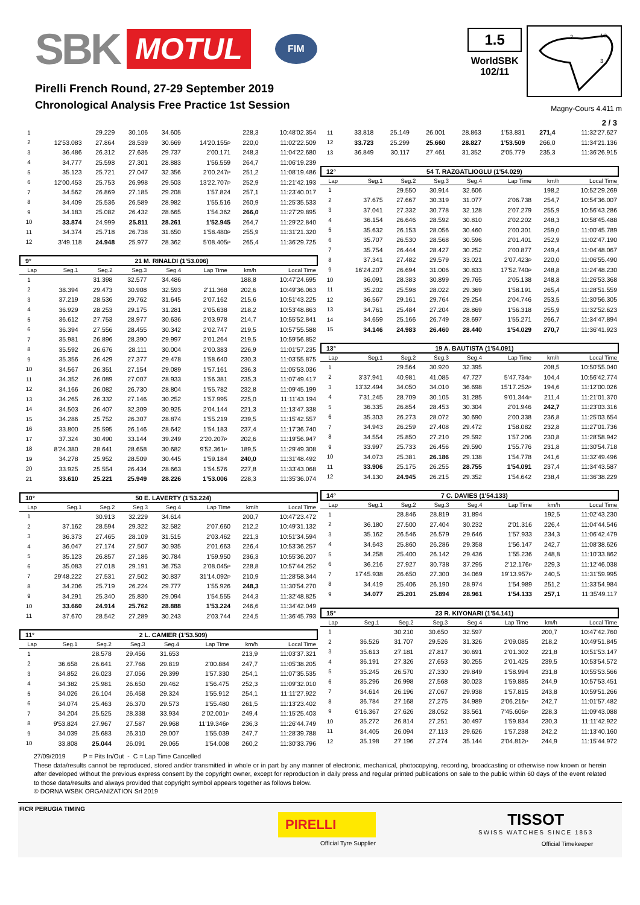SBK MOTUL FIM
Pirelli French Round, 27-29 September 2019
Chronological Analysis Free Practice 1st Session
1.5
WorldSBK
102/11
2
1S
3
Magny-Cours 4.411 m
2 / 3
| 1 | | 29.229 | 30.106 | 34.605 | | 228,3 | 10:48'02.354 |
| 2 | 12'53.083 | 27.864 | 28.539 | 30.669 | 14'20.155 P | 220,0 | 11:02'22.509 |
| 3 | 36.486 | 26.312 | 27.636 | 29.737 | 2'00.171 | 248,3 | 11:04'22.680 |
| 4 | 34.777 | 25.598 | 27.301 | 28.883 | 1'56.559 | 264,7 | 11:06'19.239 |
| 5 | 35.123 | 25.721 | 27.047 | 32.356 | 2'00.247 P | 251,2 | 11:08'19.486 |
| 6 | 12'00.453 | 25.753 | 26.998 | 29.503 | 13'22.707 P | 252,9 | 11:21'42.193 |
| 7 | 34.562 | 26.869 | 27.185 | 29.208 | 1'57.824 | 257,1 | 11:23'40.017 |
| 8 | 34.409 | 25.536 | 26.589 | 28.982 | 1'55.516 | 260,9 | 11:25'35.533 |
| 9 | 34.183 | 25.082 | 26.432 | 28.665 | 1'54.362 | 266,0 | 11:27'29.895 |
| 10 | 33.874 | 24.999 | 25.811 | 28.261 | 1'52.945 | 264,7 | 11:29'22.840 |
| 11 | 34.374 | 25.718 | 26.738 | 31.650 | 1'58.480 P | 255,9 | 11:31'21.320 |
| 12 | 3'49.118 | 24.948 | 25.977 | 28.362 | 5'08.405 P | 265,4 | 11:36'29.725 |
9° 21 M. RINALDI (1'53.006)
| Lap | Seg.1 | Seg.2 | Seg.3 | Seg.4 | Lap Time | km/h | Local Time |
| --- | --- | --- | --- | --- | --- | --- | --- |
| 1 | | 31.398 | 32.577 | 34.486 | | 188,8 | 10:47'24.695 |
| 2 | 38.394 | 29.473 | 30.908 | 32.593 | 2'11.368 | 202,6 | 10:49'36.063 |
| 3 | 37.219 | 28.536 | 29.762 | 31.645 | 2'07.162 | 215,6 | 10:51'43.225 |
| 4 | 36.929 | 28.253 | 29.175 | 31.281 | 2'05.638 | 218,2 | 10:53'48.863 |
| 5 | 36.612 | 27.753 | 28.977 | 30.636 | 2'03.978 | 214,7 | 10:55'52.841 |
| 6 | 36.394 | 27.556 | 28.455 | 30.342 | 2'02.747 | 219,5 | 10:57'55.588 |
| 7 | 35.981 | 26.896 | 28.390 | 29.997 | 2'01.264 | 219,5 | 10:59'56.852 |
| 8 | 35.592 | 26.676 | 28.111 | 30.004 | 2'00.383 | 226,9 | 11:01'57.235 |
| 9 | 35.356 | 26.429 | 27.377 | 29.478 | 1'58.640 | 230,3 | 11:03'55.875 |
| 10 | 34.567 | 26.351 | 27.154 | 29.089 | 1'57.161 | 236,3 | 11:05'53.036 |
| 11 | 34.352 | 26.089 | 27.007 | 28.933 | 1'56.381 | 235,3 | 11:07'49.417 |
| 12 | 34.166 | 26.082 | 26.730 | 28.804 | 1'55.782 | 232,8 | 11:09'45.199 |
| 13 | 34.265 | 26.332 | 27.146 | 30.252 | 1'57.995 | 225,0 | 11:11'43.194 |
| 14 | 34.503 | 26.407 | 32.309 | 30.925 | 2'04.144 | 221,3 | 11:13'47.338 |
| 15 | 34.286 | 25.752 | 26.307 | 28.874 | 1'55.219 | 239,5 | 11:15'42.557 |
| 16 | 33.800 | 25.595 | 26.146 | 28.642 | 1'54.183 | 237,4 | 11:17'36.740 |
| 17 | 37.324 | 30.490 | 33.144 | 39.249 | 2'20.207 P | 202,6 | 11:19'56.947 |
| 18 | 8'24.380 | 28.641 | 28.658 | 30.682 | 9'52.361 P | 189,5 | 11:29'49.308 |
| 19 | 34.278 | 25.952 | 28.509 | 30.445 | 1'59.184 | 240,0 | 11:31'48.492 |
| 20 | 33.925 | 25.554 | 26.434 | 28.663 | 1'54.576 | 227,8 | 11:33'43.068 |
| 21 | 33.610 | 25.221 | 25.949 | 28.226 | 1'53.006 | 228,3 | 11:35'36.074 |
10° 50 E. LAVERTY (1'53.224)
| Lap | Seg.1 | Seg.2 | Seg.3 | Seg.4 | Lap Time | km/h | Local Time |
| --- | --- | --- | --- | --- | --- | --- | --- |
| 1 | | 30.913 | 32.229 | 34.614 | | 200,7 | 10:47'23.472 |
| 2 | 37.162 | 28.594 | 29.322 | 32.582 | 2'07.660 | 212,2 | 10:49'31.132 |
| 3 | 36.373 | 27.465 | 28.109 | 31.515 | 2'03.462 | 221,3 | 10:51'34.594 |
| 4 | 36.047 | 27.174 | 27.507 | 30.935 | 2'01.663 | 226,4 | 10:53'36.257 |
| 5 | 35.123 | 26.857 | 27.186 | 30.784 | 1'59.950 | 236,3 | 10:55'36.207 |
| 6 | 35.083 | 27.018 | 29.191 | 36.753 | 2'08.045 P | 228,8 | 10:57'44.252 |
| 7 | 29'48.222 | 27.531 | 27.502 | 30.837 | 31'14.092 P | 210,9 | 11:28'58.344 |
| 8 | 34.206 | 25.719 | 26.224 | 29.777 | 1'55.926 | 248,3 | 11:30'54.270 |
| 9 | 34.291 | 25.340 | 25.830 | 29.094 | 1'54.555 | 244,3 | 11:32'48.825 |
| 10 | 33.660 | 24.914 | 25.762 | 28.888 | 1'53.224 | 246,6 | 11:34'42.049 |
| 11 | 37.670 | 28.542 | 27.289 | 30.243 | 2'03.744 | 224,5 | 11:36'45.793 |
11° 2 L. CAMIER (1'53.509)
| Lap | Seg.1 | Seg.2 | Seg.3 | Seg.4 | Lap Time | km/h | Local Time |
| --- | --- | --- | --- | --- | --- | --- | --- |
| 1 | | 28.578 | 29.456 | 31.653 | | 213,9 | 11:03'37.321 |
| 2 | 36.658 | 26.641 | 27.766 | 29.819 | 2'00.884 | 247,7 | 11:05'38.205 |
| 3 | 34.852 | 26.023 | 27.056 | 29.399 | 1'57.330 | 254,1 | 11:07'35.535 |
| 4 | 34.382 | 25.981 | 26.650 | 29.462 | 1'56.475 | 252,3 | 11:09'32.010 |
| 5 | 34.026 | 26.104 | 26.458 | 29.324 | 1'55.912 | 254,1 | 11:11'27.922 |
| 6 | 34.074 | 25.463 | 26.370 | 29.573 | 1'55.480 | 261,5 | 11:13'23.402 |
| 7 | 34.204 | 25.525 | 28.338 | 33.934 | 2'02.001 P | 249,4 | 11:15'25.403 |
| 8 | 9'53.824 | 27.967 | 27.587 | 29.968 | 11'19.346 P | 236,3 | 11:26'44.749 |
| 9 | 34.039 | 25.683 | 26.310 | 29.007 | 1'55.039 | 247,7 | 11:28'39.788 |
| 10 | 33.808 | 25.044 | 26.091 | 29.065 | 1'54.008 | 260,2 | 11:30'33.796 |
| 11 | 33.818 | 25.149 | 26.001 | 28.863 | 1'53.831 | 271,4 | 11:32'27.627 |
| 12 | 33.723 | 25.299 | 25.660 | 28.827 | 1'53.509 | 266,0 | 11:34'21.136 |
| 13 | 36.849 | 30.117 | 27.461 | 31.352 | 2'05.779 | 235,3 | 11:36'26.915 |
12° 54 T. RAZGATLIOGLU (1'54.029)
| Lap | Seg.1 | Seg.2 | Seg.3 | Seg.4 | Lap Time | km/h | Local Time |
| --- | --- | --- | --- | --- | --- | --- | --- |
| 1 | | 29.550 | 30.914 | 32.606 | | 198,2 | 10:52'29.269 |
| 2 | 37.675 | 27.667 | 30.319 | 31.077 | 2'06.738 | 254,7 | 10:54'36.007 |
| 3 | 37.041 | 27.332 | 30.778 | 32.128 | 2'07.279 | 255,9 | 10:56'43.286 |
| 4 | 36.154 | 26.646 | 28.592 | 30.810 | 2'02.202 | 248,3 | 10:58'45.488 |
| 5 | 35.632 | 26.153 | 28.056 | 30.460 | 2'00.301 | 259,0 | 11:00'45.789 |
| 6 | 35.707 | 26.530 | 28.568 | 30.596 | 2'01.401 | 252,9 | 11:02'47.190 |
| 7 | 35.754 | 26.444 | 28.427 | 30.252 | 2'00.877 | 249,4 | 11:04'48.067 |
| 8 | 37.341 | 27.482 | 29.579 | 33.021 | 2'07.423 P | 220,0 | 11:06'55.490 |
| 9 | 16'24.207 | 26.694 | 31.006 | 30.833 | 17'52.740 P | 248,8 | 11:24'48.230 |
| 10 | 36.091 | 28.383 | 30.899 | 29.765 | 2'05.138 | 248,8 | 11:26'53.368 |
| 11 | 35.202 | 25.598 | 28.022 | 29.369 | 1'58.191 | 265,4 | 11:28'51.559 |
| 12 | 36.567 | 29.161 | 29.764 | 29.254 | 2'04.746 | 253,5 | 11:30'56.305 |
| 13 | 34.761 | 25.484 | 27.204 | 28.869 | 1'56.318 | 255,9 | 11:32'52.623 |
| 14 | 34.659 | 25.166 | 26.749 | 28.697 | 1'55.271 | 266,7 | 11:34'47.894 |
| 15 | 34.146 | 24.983 | 26.460 | 28.440 | 1'54.029 | 270,7 | 11:36'41.923 |
13° 19 A. BAUTISTA (1'54.091)
| Lap | Seg.1 | Seg.2 | Seg.3 | Seg.4 | Lap Time | km/h | Local Time |
| --- | --- | --- | --- | --- | --- | --- | --- |
| 1 | | 29.564 | 30.920 | 32.395 | | 208,5 | 10:50'55.040 |
| 2 | 3'37.941 | 40.981 | 41.085 | 47.727 | 5'47.734 P | 104,4 | 10:56'42.774 |
| 3 | 13'32.494 | 34.050 | 34.010 | 36.698 | 15'17.252 P | 194,6 | 11:12'00.026 |
| 4 | 7'31.245 | 28.709 | 30.105 | 31.285 | 9'01.344 P | 211,4 | 11:21'01.370 |
| 5 | 36.335 | 26.854 | 28.453 | 30.304 | 2'01.946 | 242,7 | 11:23'03.316 |
| 6 | 35.303 | 26.273 | 28.072 | 30.690 | 2'00.338 | 236,8 | 11:25'03.654 |
| 7 | 34.943 | 26.259 | 27.408 | 29.472 | 1'58.082 | 232,8 | 11:27'01.736 |
| 8 | 34.554 | 25.850 | 27.210 | 29.592 | 1'57.206 | 230,8 | 11:28'58.942 |
| 9 | 33.997 | 25.733 | 26.456 | 29.590 | 1'55.776 | 231,8 | 11:30'54.718 |
| 10 | 34.073 | 25.381 | 26.186 | 29.138 | 1'54.778 | 241,6 | 11:32'49.496 |
| 11 | 33.906 | 25.175 | 26.255 | 28.755 | 1'54.091 | 237,4 | 11:34'43.587 |
| 12 | 34.130 | 24.945 | 26.215 | 29.352 | 1'54.642 | 238,4 | 11:36'38.229 |
14° 7 C. DAVIES (1'54.133)
| Lap | Seg.1 | Seg.2 | Seg.3 | Seg.4 | Lap Time | km/h | Local Time |
| --- | --- | --- | --- | --- | --- | --- | --- |
| 1 | | 28.846 | 28.819 | 31.894 | | 192,5 | 11:02'43.230 |
| 2 | 36.180 | 27.500 | 27.404 | 30.232 | 2'01.316 | 226,4 | 11:04'44.546 |
| 3 | 35.162 | 26.546 | 26.579 | 29.646 | 1'57.933 | 234,3 | 11:06'42.479 |
| 4 | 34.643 | 25.860 | 26.286 | 29.358 | 1'56.147 | 242,7 | 11:08'38.626 |
| 5 | 34.258 | 25.400 | 26.142 | 29.436 | 1'55.236 | 248,8 | 11:10'33.862 |
| 6 | 36.216 | 27.927 | 30.738 | 37.295 | 2'12.176 P | 229,3 | 11:12'46.038 |
| 7 | 17'45.938 | 26.650 | 27.300 | 34.069 | 19'13.957 P | 240,5 | 11:31'59.995 |
| 8 | 34.419 | 25.406 | 26.190 | 28.974 | 1'54.989 | 251,2 | 11:33'54.984 |
| 9 | 34.077 | 25.201 | 25.894 | 28.961 | 1'54.133 | 257,1 | 11:35'49.117 |
15° 23 R. KIYONARI (1'54.141)
| Lap | Seg.1 | Seg.2 | Seg.3 | Seg.4 | Lap Time | km/h | Local Time |
| --- | --- | --- | --- | --- | --- | --- | --- |
| 1 | | 30.210 | 30.650 | 32.597 | | 200,7 | 10:47'42.760 |
| 2 | 36.526 | 31.707 | 29.526 | 31.326 | 2'09.085 | 218,2 | 10:49'51.845 |
| 3 | 35.613 | 27.181 | 27.817 | 30.691 | 2'01.302 | 221,8 | 10:51'53.147 |
| 4 | 36.191 | 27.326 | 27.653 | 30.255 | 2'01.425 | 239,5 | 10:53'54.572 |
| 5 | 35.245 | 26.570 | 27.330 | 29.849 | 1'58.994 | 231,8 | 10:55'53.566 |
| 6 | 35.296 | 26.998 | 27.568 | 30.023 | 1'59.885 | 244,9 | 10:57'53.451 |
| 7 | 34.614 | 26.196 | 27.067 | 29.938 | 1'57.815 | 243,8 | 10:59'51.266 |
| 8 | 36.784 | 27.168 | 27.275 | 34.989 | 2'06.216 P | 242,7 | 11:01'57.482 |
| 9 | 6'16.367 | 27.626 | 28.052 | 33.561 | 7'45.606 P | 228,3 | 11:09'43.088 |
| 10 | 35.272 | 26.814 | 27.251 | 30.497 | 1'59.834 | 230,3 | 11:11'42.922 |
| 11 | 34.405 | 26.094 | 27.113 | 29.626 | 1'57.238 | 242,2 | 11:13'40.160 |
| 12 | 35.198 | 27.196 | 27.274 | 35.144 | 2'04.812 P | 244,9 | 11:15'44.972 |
27/09/2019 P = Pits In/Out - C = Lap Time Cancelled
These data/results cannot be reproduced, stored and/or transmitted in whole or in part by any manner of electronic, mechanical, photocopying, recording, broadcasting or otherwise now known or herein after developed without the previous express consent by the copyright owner, except for reproduction in daily press and regular printed publications on sale to the public within 60 days of the event related to those data/results and always provided that copyright symbol appears together as follows below.
© DORNA WSBK ORGANIZATION Srl 2019
FICR PERUGIA TIMING
PIRELLI
Official Tyre Supplier
TISSOT
SWISS WATCHES SINCE 1853
Official Timekeeper